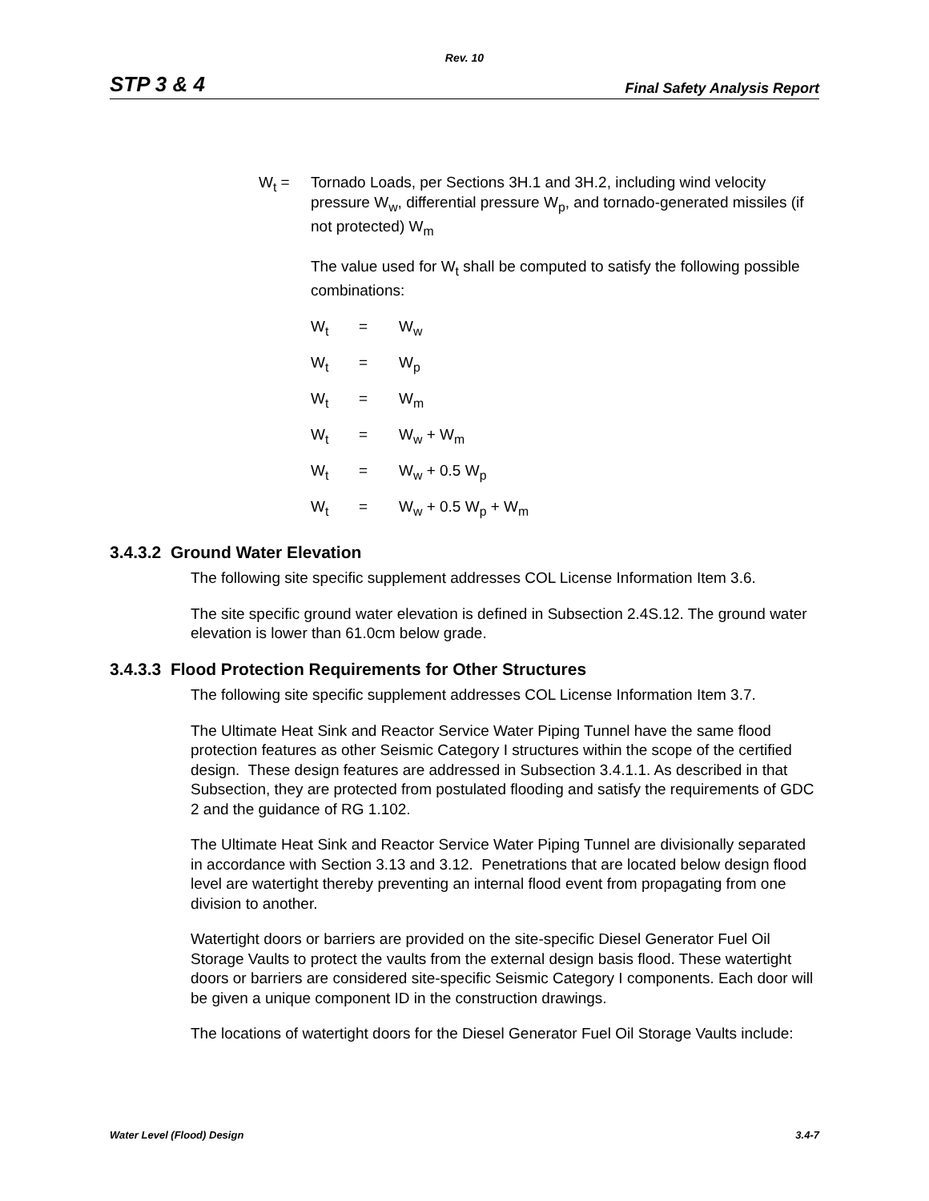Rev. 10
STP 3 & 4 Final Safety Analysis Report
W<sub>t</sub> = Tornado Loads, per Sections 3H.1 and 3H.2, including wind velocity pressure W<sub>w</sub>, differential pressure W<sub>p</sub>, and tornado-generated missiles (if not protected) W<sub>m</sub>
The value used for W<sub>t</sub> shall be computed to satisfy the following possible combinations:
| W<sub>t</sub> | = | W<sub>w</sub> |
| W<sub>t</sub> | = | W<sub>p</sub> |
| W<sub>t</sub> | = | W<sub>m</sub> |
| W<sub>t</sub> | = | W<sub>w</sub> + W<sub>m</sub> |
| W<sub>t</sub> | = | W<sub>w</sub> + 0.5 W<sub>p</sub> |
| W<sub>t</sub> | = | W<sub>w</sub> + 0.5 W<sub>p</sub> + W<sub>m</sub> |
3.4.3.2 Ground Water Elevation
The following site specific supplement addresses COL License Information Item 3.6.
The site specific ground water elevation is defined in Subsection 2.4S.12. The ground water elevation is lower than 61.0cm below grade.
3.4.3.3 Flood Protection Requirements for Other Structures
The following site specific supplement addresses COL License Information Item 3.7.
The Ultimate Heat Sink and Reactor Service Water Piping Tunnel have the same flood protection features as other Seismic Category I structures within the scope of the certified design. These design features are addressed in Subsection 3.4.1.1. As described in that Subsection, they are protected from postulated flooding and satisfy the requirements of GDC 2 and the guidance of RG 1.102.
The Ultimate Heat Sink and Reactor Service Water Piping Tunnel are divisionally separated in accordance with Section 3.13 and 3.12. Penetrations that are located below design flood level are watertight thereby preventing an internal flood event from propagating from one division to another.
Watertight doors or barriers are provided on the site-specific Diesel Generator Fuel Oil Storage Vaults to protect the vaults from the external design basis flood. These watertight doors or barriers are considered site-specific Seismic Category I components. Each door will be given a unique component ID in the construction drawings.
The locations of watertight doors for the Diesel Generator Fuel Oil Storage Vaults include:
Water Level (Flood) Design 3.4-7